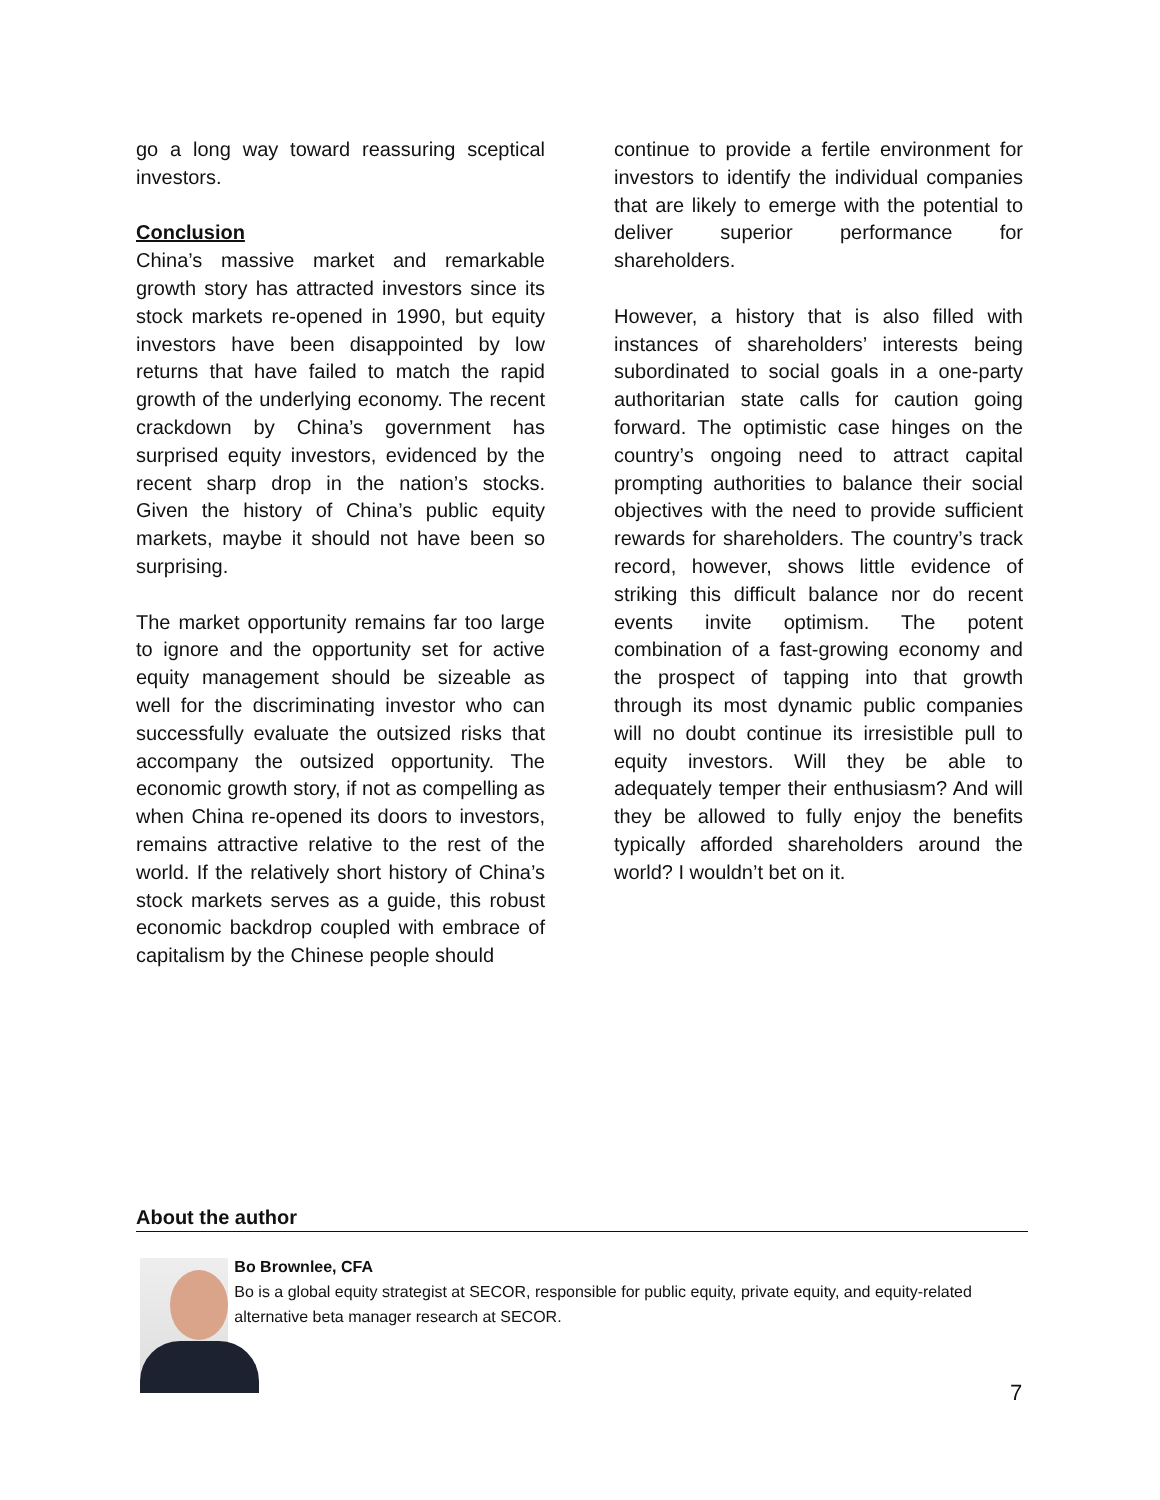go a long way toward reassuring sceptical investors.
Conclusion
China’s massive market and remarkable growth story has attracted investors since its stock markets re-opened in 1990, but equity investors have been disappointed by low returns that have failed to match the rapid growth of the underlying economy. The recent crackdown by China’s government has surprised equity investors, evidenced by the recent sharp drop in the nation’s stocks. Given the history of China’s public equity markets, maybe it should not have been so surprising.
The market opportunity remains far too large to ignore and the opportunity set for active equity management should be sizeable as well for the discriminating investor who can successfully evaluate the outsized risks that accompany the outsized opportunity. The economic growth story, if not as compelling as when China re-opened its doors to investors, remains attractive relative to the rest of the world. If the relatively short history of China’s stock markets serves as a guide, this robust economic backdrop coupled with embrace of capitalism by the Chinese people should
continue to provide a fertile environment for investors to identify the individual companies that are likely to emerge with the potential to deliver superior performance for shareholders.
However, a history that is also filled with instances of shareholders’ interests being subordinated to social goals in a one-party authoritarian state calls for caution going forward. The optimistic case hinges on the country’s ongoing need to attract capital prompting authorities to balance their social objectives with the need to provide sufficient rewards for shareholders. The country’s track record, however, shows little evidence of striking this difficult balance nor do recent events invite optimism. The potent combination of a fast-growing economy and the prospect of tapping into that growth through its most dynamic public companies will no doubt continue its irresistible pull to equity investors. Will they be able to adequately temper their enthusiasm? And will they be allowed to fully enjoy the benefits typically afforded shareholders around the world? I wouldn’t bet on it.
About the author
Bo Brownlee, CFA
Bo is a global equity strategist at SECOR, responsible for public equity, private equity, and equity-related alternative beta manager research at SECOR.
7